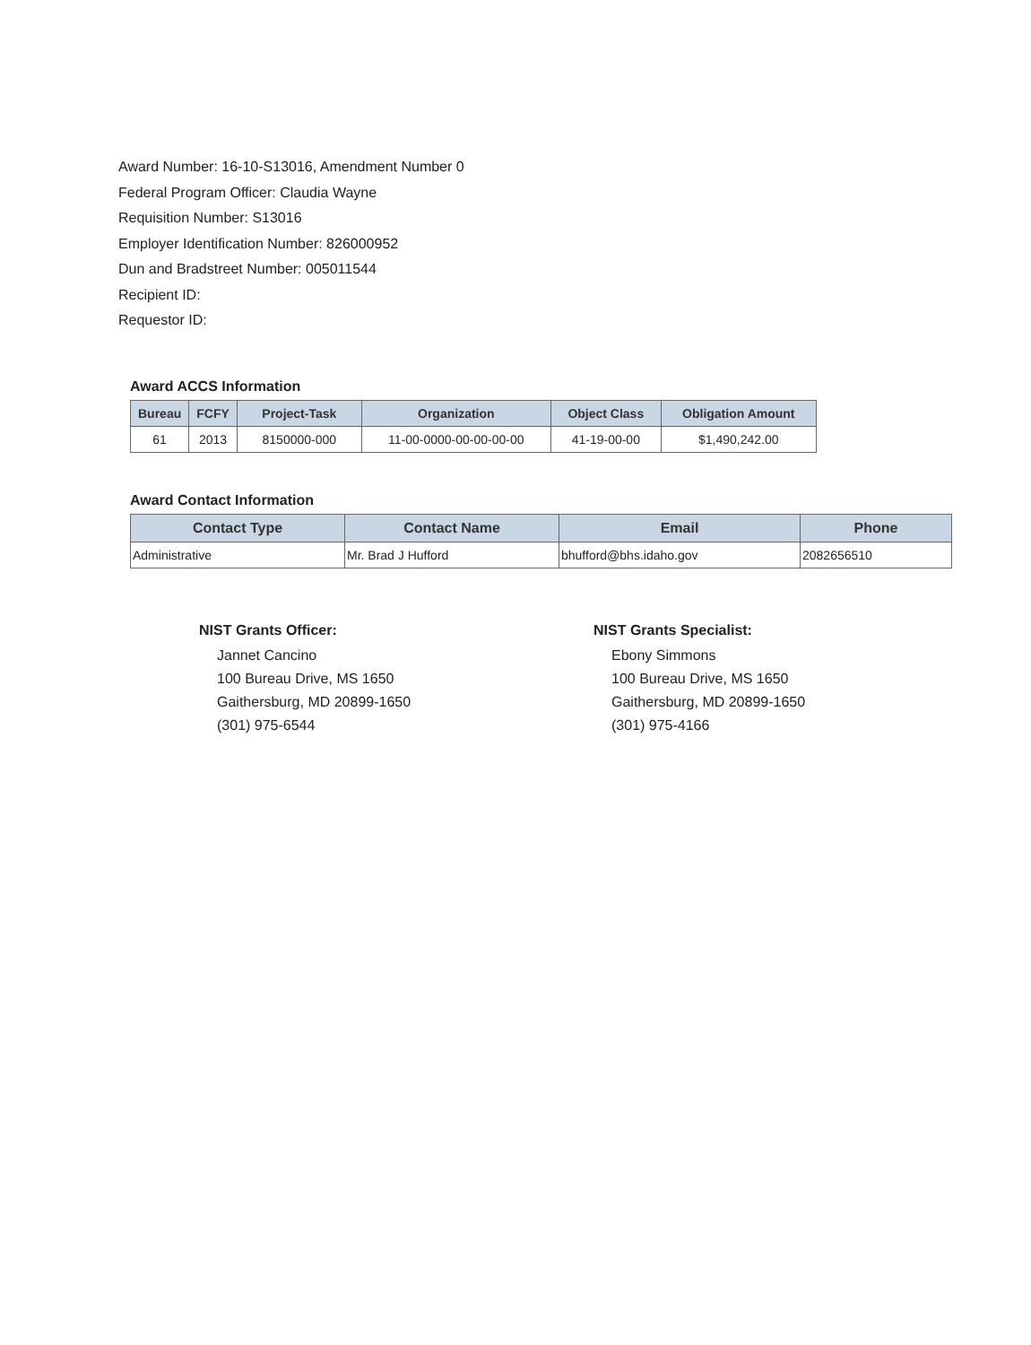Award Number: 16-10-S13016, Amendment Number 0
Federal Program Officer: Claudia Wayne
Requisition Number: S13016
Employer Identification Number: 826000952
Dun and Bradstreet Number: 005011544
Recipient ID:
Requestor ID:
Award ACCS Information
| Bureau | FCFY | Project-Task | Organization | Object Class | Obligation Amount |
| --- | --- | --- | --- | --- | --- |
| 61 | 2013 | 8150000-000 | 11-00-0000-00-00-00-00 | 41-19-00-00 | $1,490,242.00 |
Award Contact Information
| Contact Type | Contact Name | Email | Phone |
| --- | --- | --- | --- |
| Administrative | Mr. Brad J Hufford | bhufford@bhs.idaho.gov | 2082656510 |
NIST Grants Officer:
Jannet Cancino
100 Bureau Drive, MS 1650
Gaithersburg, MD 20899-1650
(301) 975-6544
NIST Grants Specialist:
Ebony Simmons
100 Bureau Drive, MS 1650
Gaithersburg, MD 20899-1650
(301) 975-4166